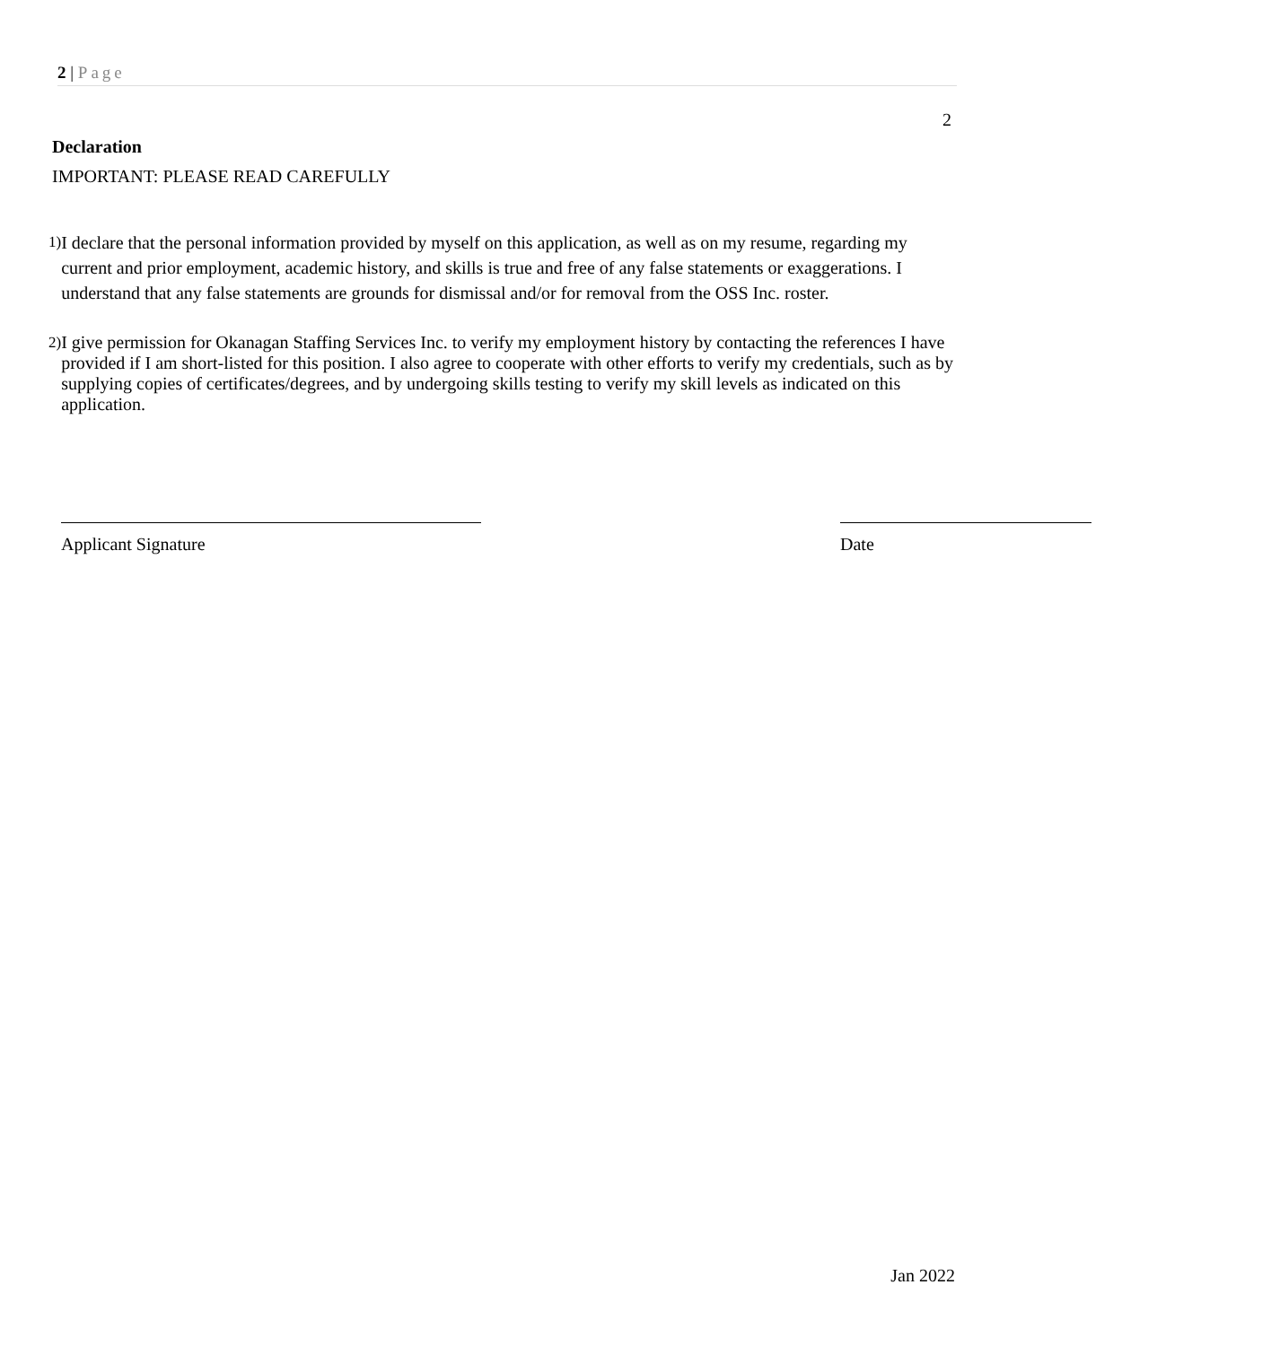2 | Page
2
Declaration
IMPORTANT: PLEASE READ CAREFULLY
1) I declare that the personal information provided by myself on this application, as well as on my resume, regarding my current and prior employment, academic history, and skills is true and free of any false statements or exaggerations. I understand that any false statements are grounds for dismissal and/or for removal from the OSS Inc. roster.
2) I give permission for Okanagan Staffing Services Inc. to verify my employment history by contacting the references I have provided if I am short-listed for this position. I also agree to cooperate with other efforts to verify my credentials, such as by supplying copies of certificates/degrees, and by undergoing skills testing to verify my skill levels as indicated on this application.
Applicant Signature Date
Jan 2022